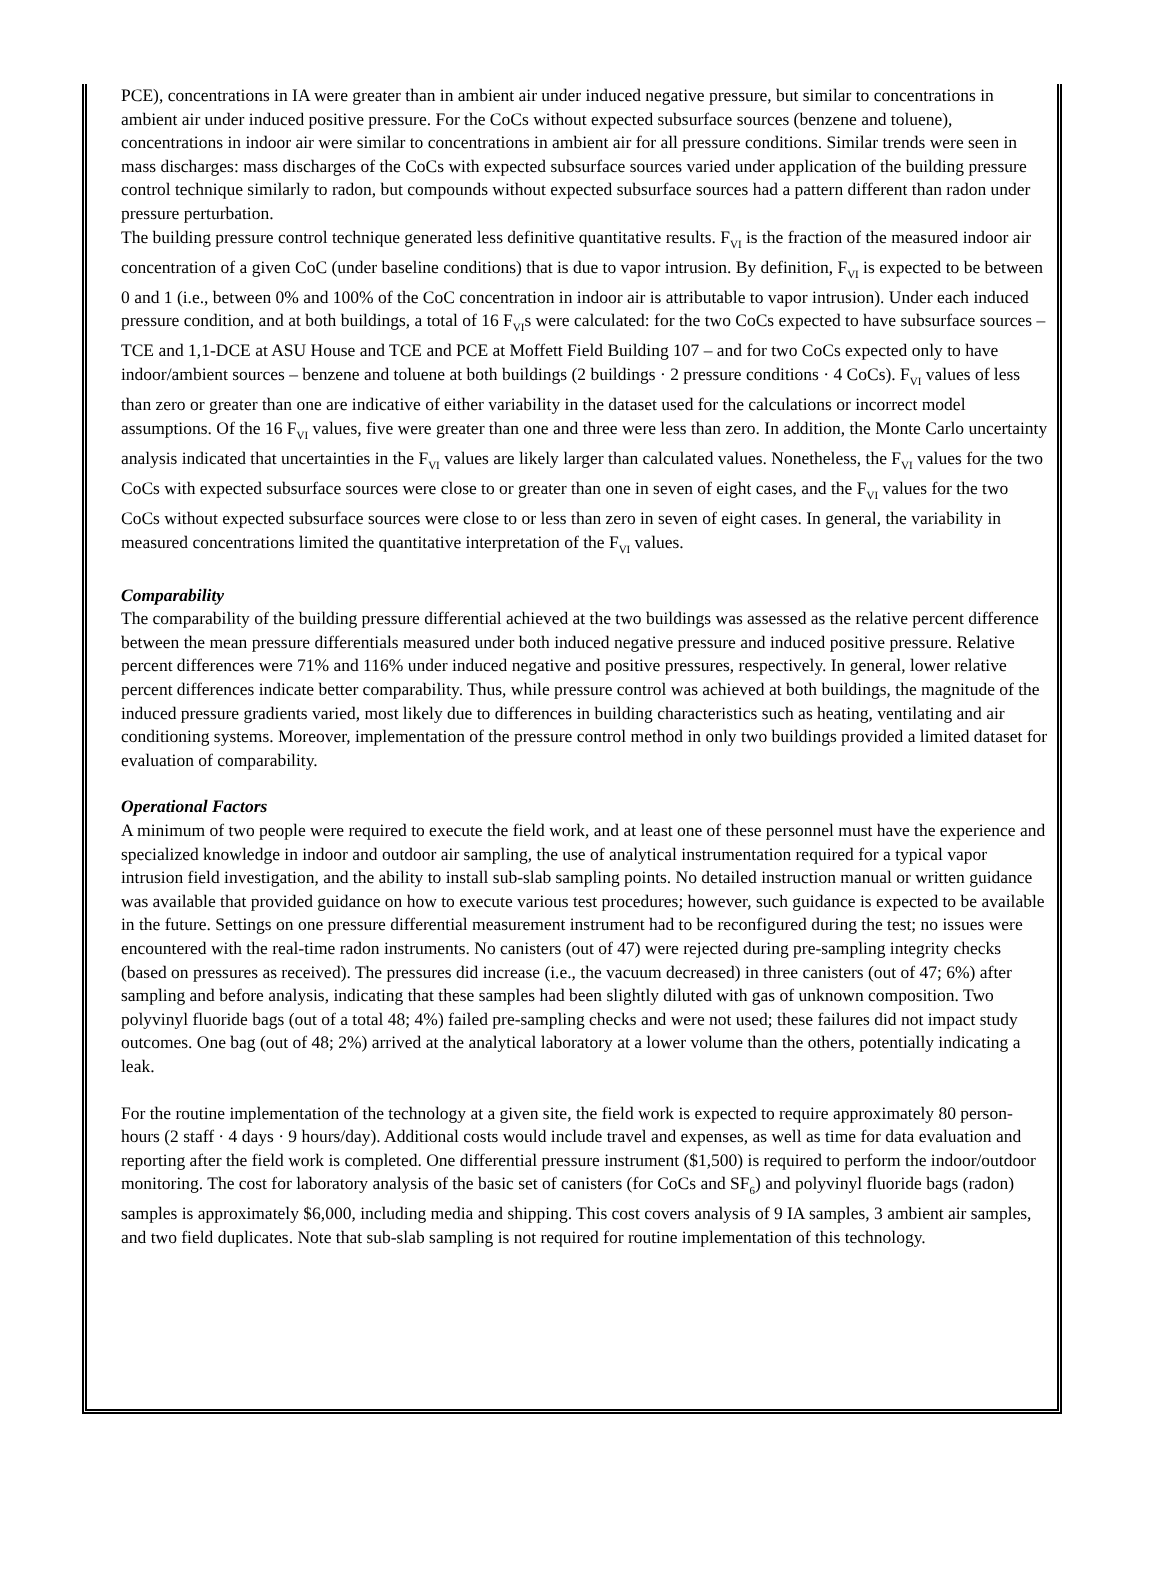PCE), concentrations in IA were greater than in ambient air under induced negative pressure, but similar to concentrations in ambient air under induced positive pressure. For the CoCs without expected subsurface sources (benzene and toluene), concentrations in indoor air were similar to concentrations in ambient air for all pressure conditions. Similar trends were seen in mass discharges: mass discharges of the CoCs with expected subsurface sources varied under application of the building pressure control technique similarly to radon, but compounds without expected subsurface sources had a pattern different than radon under pressure perturbation.
The building pressure control technique generated less definitive quantitative results. F<sub>VI</sub> is the fraction of the measured indoor air concentration of a given CoC (under baseline conditions) that is due to vapor intrusion. By definition, F<sub>VI</sub> is expected to be between 0 and 1 (i.e., between 0% and 100% of the CoC concentration in indoor air is attributable to vapor intrusion). Under each induced pressure condition, and at both buildings, a total of 16 F<sub>VI</sub>s were calculated: for the two CoCs expected to have subsurface sources – TCE and 1,1-DCE at ASU House and TCE and PCE at Moffett Field Building 107 – and for two CoCs expected only to have indoor/ambient sources – benzene and toluene at both buildings (2 buildings · 2 pressure conditions · 4 CoCs). F<sub>VI</sub> values of less than zero or greater than one are indicative of either variability in the dataset used for the calculations or incorrect model assumptions. Of the 16 F<sub>VI</sub> values, five were greater than one and three were less than zero. In addition, the Monte Carlo uncertainty analysis indicated that uncertainties in the F<sub>VI</sub> values are likely larger than calculated values. Nonetheless, the F<sub>VI</sub> values for the two CoCs with expected subsurface sources were close to or greater than one in seven of eight cases, and the F<sub>VI</sub> values for the two CoCs without expected subsurface sources were close to or less than zero in seven of eight cases. In general, the variability in measured concentrations limited the quantitative interpretation of the F<sub>VI</sub> values.
Comparability
The comparability of the building pressure differential achieved at the two buildings was assessed as the relative percent difference between the mean pressure differentials measured under both induced negative pressure and induced positive pressure. Relative percent differences were 71% and 116% under induced negative and positive pressures, respectively. In general, lower relative percent differences indicate better comparability. Thus, while pressure control was achieved at both buildings, the magnitude of the induced pressure gradients varied, most likely due to differences in building characteristics such as heating, ventilating and air conditioning systems. Moreover, implementation of the pressure control method in only two buildings provided a limited dataset for evaluation of comparability.
Operational Factors
A minimum of two people were required to execute the field work, and at least one of these personnel must have the experience and specialized knowledge in indoor and outdoor air sampling, the use of analytical instrumentation required for a typical vapor intrusion field investigation, and the ability to install sub-slab sampling points. No detailed instruction manual or written guidance was available that provided guidance on how to execute various test procedures; however, such guidance is expected to be available in the future. Settings on one pressure differential measurement instrument had to be reconfigured during the test; no issues were encountered with the real-time radon instruments. No canisters (out of 47) were rejected during pre-sampling integrity checks (based on pressures as received). The pressures did increase (i.e., the vacuum decreased) in three canisters (out of 47; 6%) after sampling and before analysis, indicating that these samples had been slightly diluted with gas of unknown composition. Two polyvinyl fluoride bags (out of a total 48; 4%) failed pre-sampling checks and were not used; these failures did not impact study outcomes. One bag (out of 48; 2%) arrived at the analytical laboratory at a lower volume than the others, potentially indicating a leak.
For the routine implementation of the technology at a given site, the field work is expected to require approximately 80 person-hours (2 staff · 4 days · 9 hours/day). Additional costs would include travel and expenses, as well as time for data evaluation and reporting after the field work is completed. One differential pressure instrument ($1,500) is required to perform the indoor/outdoor monitoring. The cost for laboratory analysis of the basic set of canisters (for CoCs and SF<sub>6</sub>) and polyvinyl fluoride bags (radon) samples is approximately $6,000, including media and shipping. This cost covers analysis of 9 IA samples, 3 ambient air samples, and two field duplicates. Note that sub-slab sampling is not required for routine implementation of this technology.